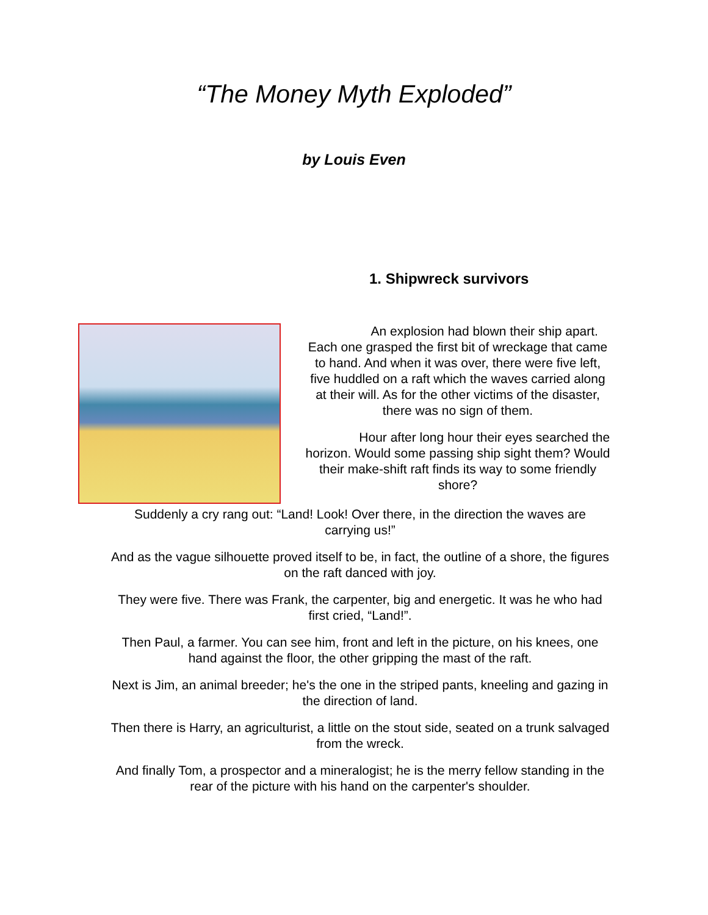“The Money Myth Exploded”
by Louis Even
1. Shipwreck survivors
An explosion had blown their ship apart. Each one grasped the first bit of wreckage that came to hand. And when it was over, there were five left, five huddled on a raft which the waves carried along at their will. As for the other victims of the disaster, there was no sign of them.
Hour after long hour their eyes searched the horizon. Would some passing ship sight them? Would their make-shift raft finds its way to some friendly shore?
Suddenly a cry rang out: “Land! Look! Over there, in the direction the waves are carrying us!”
And as the vague silhouette proved itself to be, in fact, the outline of a shore, the figures on the raft danced with joy.
They were five. There was Frank, the carpenter, big and energetic. It was he who had first cried, “Land!”.
Then Paul, a farmer. You can see him, front and left in the picture, on his knees, one hand against the floor, the other gripping the mast of the raft.
Next is Jim, an animal breeder; he's the one in the striped pants, kneeling and gazing in the direction of land.
Then there is Harry, an agriculturist, a little on the stout side, seated on a trunk salvaged from the wreck.
And finally Tom, a prospector and a mineralogist; he is the merry fellow standing in the rear of the picture with his hand on the carpenter's shoulder.